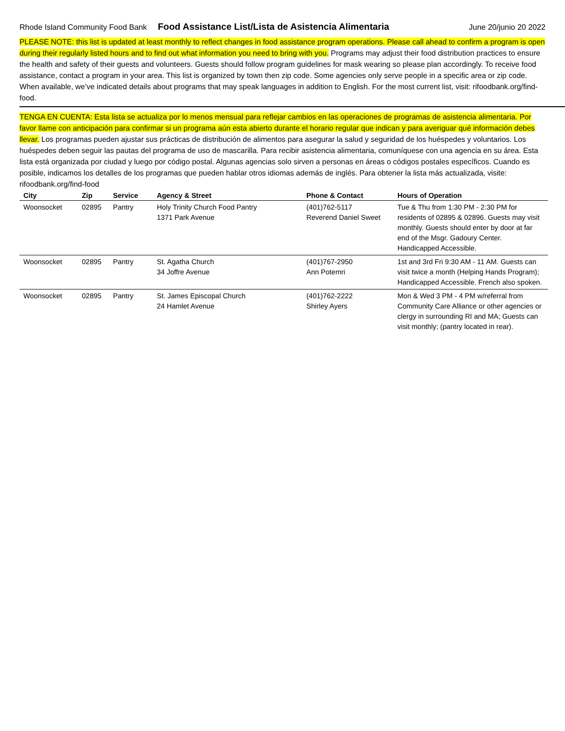Rhode Island Community Food Bank Food Assistance List/Lista de Asistencia Alimentaria June 20/junio 20 2022
PLEASE NOTE: this list is updated at least monthly to reflect changes in food assistance program operations. Please call ahead to confirm a program is open during their regularly listed hours and to find out what information you need to bring with you. Programs may adjust their food distribution practices to ensure the health and safety of their guests and volunteers. Guests should follow program guidelines for mask wearing so please plan accordingly. To receive food assistance, contact a program in your area. This list is organized by town then zip code. Some agencies only serve people in a specific area or zip code. When available, we’ve indicated details about programs that may speak languages in addition to English. For the most current list, visit: rifoodbank.org/find-food.
TENGA EN CUENTA: Esta lista se actualiza por lo menos mensual para reflejar cambios en las operaciones de programas de asistencia alimentaria. Por favor llame con anticipación para confirmar si un programa aún esta abierto durante el horario regular que indican y para averiguar qué información debes llevar. Los programas pueden ajustar sus prácticas de distribución de alimentos para asegurar la salud y seguridad de los huéspedes y voluntarios. Los huéspedes deben seguir las pautas del programa de uso de mascarilla. Para recibir asistencia alimentaria, comuníquese con una agencia en su área. Esta lista está organizada por ciudad y luego por código postal. Algunas agencias solo sirven a personas en áreas o códigos postales específicos. Cuando es posible, indicamos los detalles de los programas que pueden hablar otros idiomas además de inglés. Para obtener la lista más actualizada, visite: rifoodbank.org/find-food
| City | Zip | Service | Agency & Street | Phone & Contact | Hours of Operation |
| --- | --- | --- | --- | --- | --- |
| Woonsocket | 02895 | Pantry | Holy Trinity Church Food Pantry 1371 Park Avenue | (401)762-5117 Reverend Daniel Sweet | Tue & Thu from 1:30 PM - 2:30 PM for residents of 02895 & 02896. Guests may visit monthly. Guests should enter by door at far end of the Msgr. Gadoury Center. Handicapped Accessible. |
| Woonsocket | 02895 | Pantry | St. Agatha Church 34 Joffre Avenue | (401)767-2950 Ann Potemri | 1st and 3rd Fri 9:30 AM - 11 AM. Guests can visit twice a month (Helping Hands Program); Handicapped Accessible. French also spoken. |
| Woonsocket | 02895 | Pantry | St. James Episcopal Church 24 Hamlet Avenue | (401)762-2222 Shirley Ayers | Mon & Wed 3 PM - 4 PM w/referral from Community Care Alliance or other agencies or clergy in surrounding RI and MA; Guests can visit monthly; (pantry located in rear). |